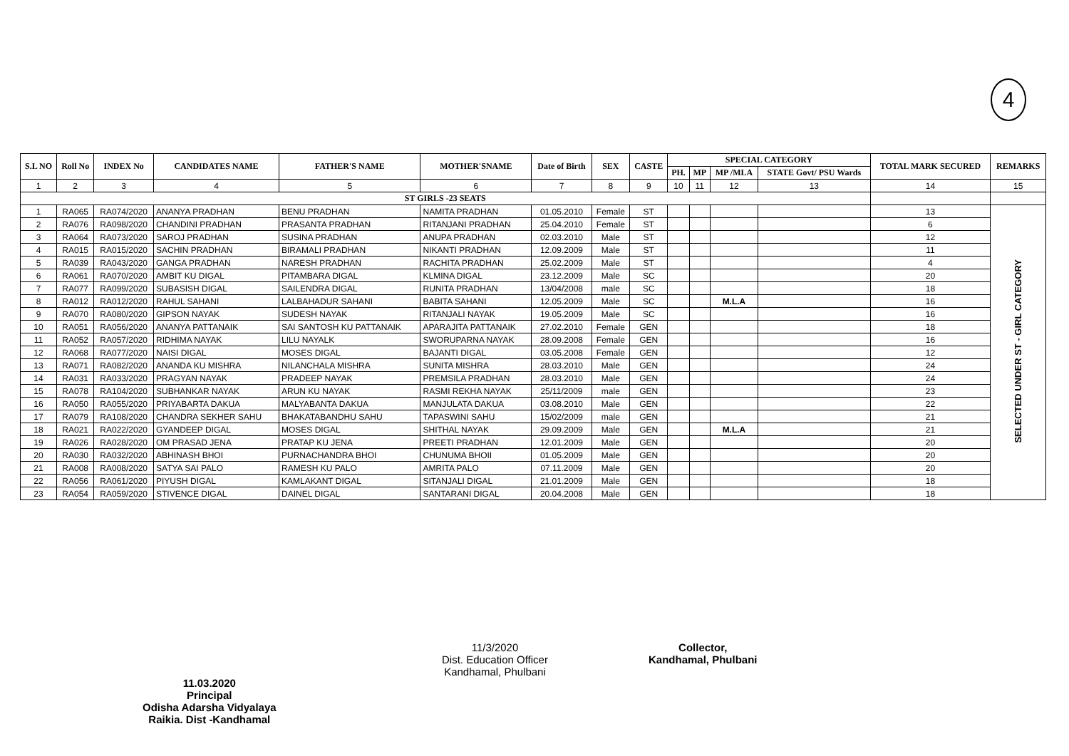4
| S.L NO | Roll No | INDEX No | CANDIDATES NAME | FATHER'S NAME | MOTHER'SNAME | Date of Birth | SEX | CASTE | SPECIAL CATEGORY | | | | TOTAL MARK SECURED | REMARKS |
| --- | --- | --- | --- | --- | --- | --- | --- | --- | --- | --- | --- | --- | --- | --- |
| | | | | | | | | | PH. | MP | MP /MLA | STATE Govt/ PSU Wards | | |
| 1 | 2 | 3 | 4 | 5 | 6 | 7 | 8 | 9 | 10 | 11 | 12 | 13 | 14 | 15 |
| ST GIRLS -23 SEATS | | | | | | | | | | | | | | |
| 1 | RA065 | RA074/2020 | ANANYA PRADHAN | BENU PRADHAN | NAMITA PRADHAN | 01.05.2010 | Female | ST | | | | | 13 | SELECTED UNDER ST - GIRL CATEGORY |
| 2 | RA076 | RA098/2020 | CHANDINI PRADHAN | PRASANTA PRADHAN | RITANJANI PRADHAN | 25.04.2010 | Female | ST | | | | | 6 | |
| 3 | RA064 | RA073/2020 | SAROJ PRADHAN | SUSINA PRADHAN | ANUPA PRADHAN | 02.03.2010 | Male | ST | | | | | 12 | |
| 4 | RA015 | RA015/2020 | SACHIN PRADHAN | BIRAMALI PRADHAN | NIKANTI PRADHAN | 12.09.2009 | Male | ST | | | | | 11 | |
| 5 | RA039 | RA043/2020 | GANGA PRADHAN | NARESH PRADHAN | RACHITA PRADHAN | 25.02.2009 | Male | ST | | | | | 4 | |
| 6 | RA061 | RA070/2020 | AMBIT KU DIGAL | PITAMBARA DIGAL | KLMINA DIGAL | 23.12.2009 | Male | SC | | | | | 20 | |
| 7 | RA077 | RA099/2020 | SUBASISH DIGAL | SAILENDRA DIGAL | RUNITA PRADHAN | 13/04/2008 | male | SC | | | | | 18 | |
| 8 | RA012 | RA012/2020 | RAHUL SAHANI | LALBAHADUR SAHANI | BABITA SAHANI | 12.05.2009 | Male | SC | | | M.L.A | | 16 | |
| 9 | RA070 | RA080/2020 | GIPSON NAYAK | SUDESH NAYAK | RITANJALI NAYAK | 19.05.2009 | Male | SC | | | | | 16 | |
| 10 | RA051 | RA056/2020 | ANANYA PATTANAIK | SAI SANTOSH KU PATTANAIK | APARAJITA PATTANAIK | 27.02.2010 | Female | GEN | | | | | 18 | |
| 11 | RA052 | RA057/2020 | RIDHIMA NAYAK | LILU NAYALK | SWORUPARNA NAYAK | 28.09.2008 | Female | GEN | | | | | 16 | |
| 12 | RA068 | RA077/2020 | NAISI DIGAL | MOSES DIGAL | BAJANTI DIGAL | 03.05.2008 | Female | GEN | | | | | 12 | |
| 13 | RA071 | RA082/2020 | ANANDA KU MISHRA | NILANCHALA MISHRA | SUNITA MISHRA | 28.03.2010 | Male | GEN | | | | | 24 | |
| 14 | RA031 | RA033/2020 | PRAGYAN NAYAK | PRADEEP NAYAK | PREMSILA PRADHAN | 28.03.2010 | Male | GEN | | | | | 24 | |
| 15 | RA078 | RA104/2020 | SUBHANKAR NAYAK | ARUN KU NAYAK | RASMI REKHA NAYAK | 25/11/2009 | male | GEN | | | | | 23 | |
| 16 | RA050 | RA055/2020 | PRIYABARTA DAKUA | MALYABANTA DAKUA | MANJULATA DAKUA | 03.08.2010 | Male | GEN | | | | | 22 | |
| 17 | RA079 | RA108/2020 | CHANDRA SEKHER SAHU | BHAKATABANDHU SAHU | TAPASWINI SAHU | 15/02/2009 | male | GEN | | | | | 21 | |
| 18 | RA021 | RA022/2020 | GYANDEEP DIGAL | MOSES DIGAL | SHITHAL NAYAK | 29.09.2009 | Male | GEN | | | M.L.A | | 21 | |
| 19 | RA026 | RA028/2020 | OM PRASAD JENA | PRATAP KU JENA | PREETI PRADHAN | 12.01.2009 | Male | GEN | | | | | 20 | |
| 20 | RA030 | RA032/2020 | ABHINASH BHOI | PURNACHANDRA BHOI | CHUNUMA BHOII | 01.05.2009 | Male | GEN | | | | | 20 | |
| 21 | RA008 | RA008/2020 | SATYA SAI PALO | RAMESH KU PALO | AMRITA PALO | 07.11.2009 | Male | GEN | | | | | 20 | |
| 22 | RA056 | RA061/2020 | PIYUSH DIGAL | KAMLAKANT DIGAL | SITANJALI DIGAL | 21.01.2009 | Male | GEN | | | | | 18 | |
| 23 | RA054 | RA059/2020 | STIVENCE DIGAL | DAINEL DIGAL | SANTARANI DIGAL | 20.04.2008 | Male | GEN | | | | | 18 | |
11.03.2020
Principal
Odisha Adarsha Vidyalaya
Raikia. Dist -Kandhamal
11/3/2020
Dist. Education Officer
Kandhamal, Phulbani
Collector,
Kandhamal, Phulbani